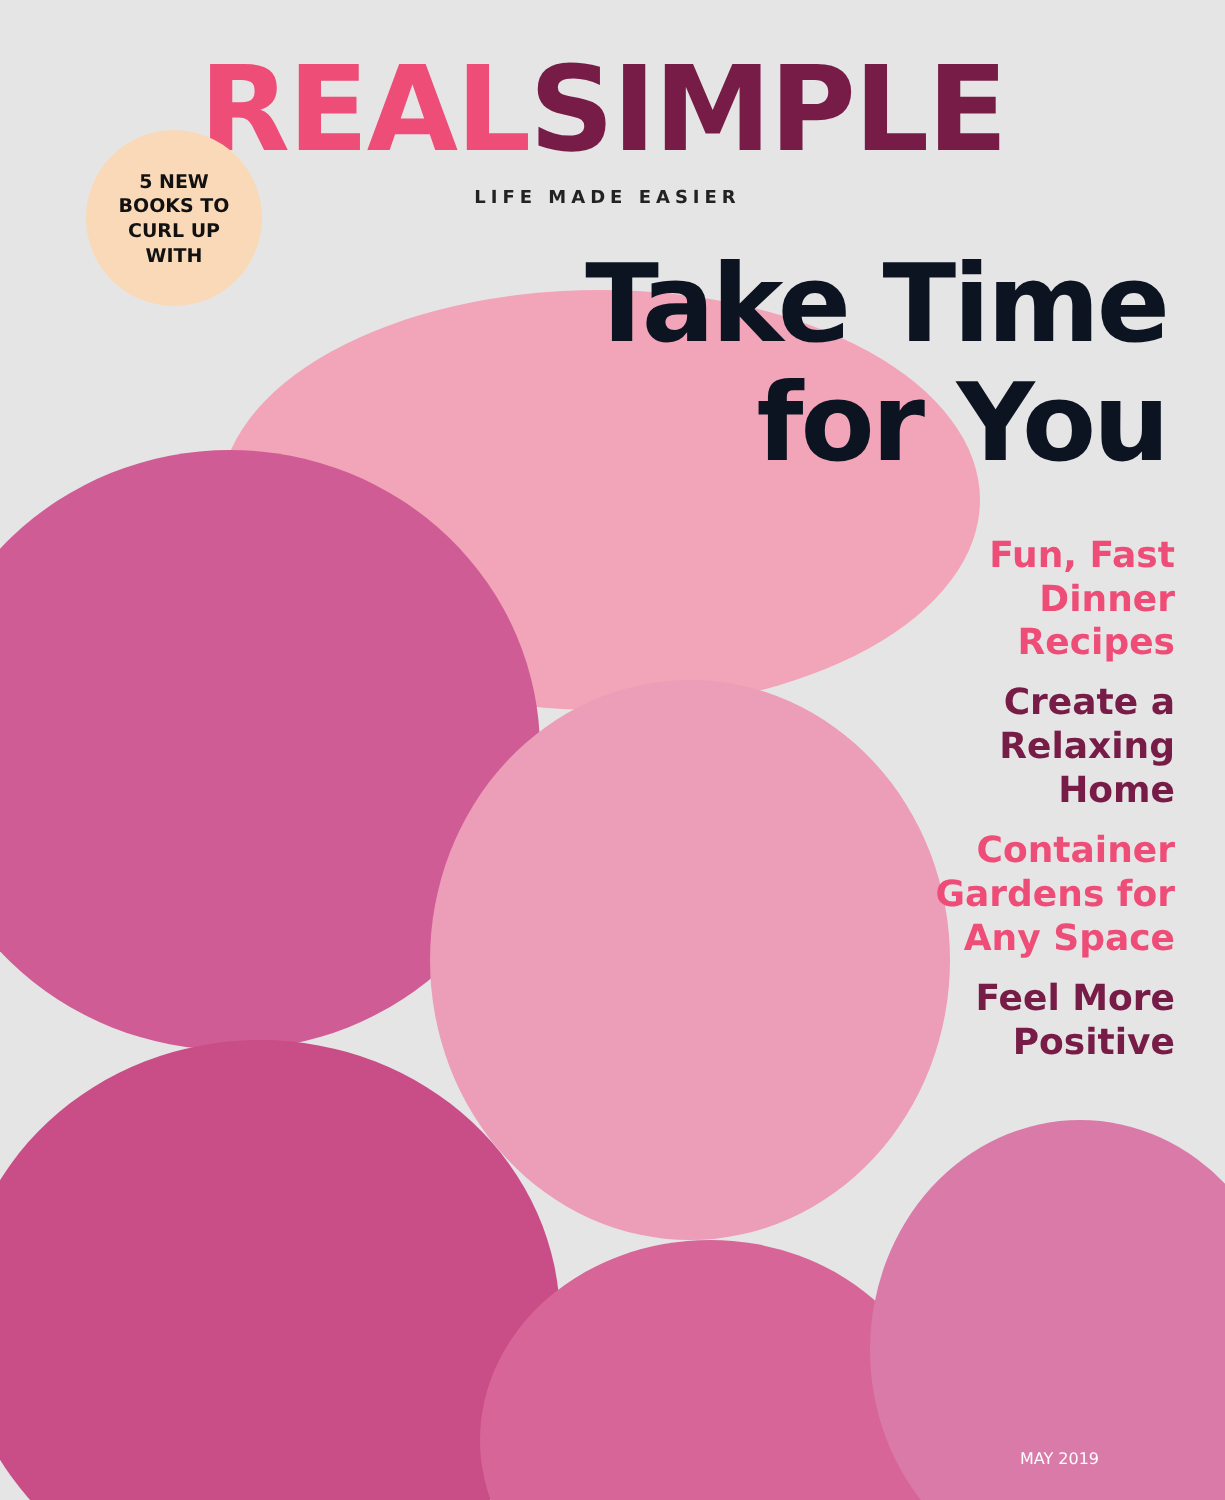REAL SIMPLE
LIFE MADE EASIER
5 NEW
BOOKS TO
CURL UP
WITH
Take Time
for You
Fun, Fast
Dinner
Recipes
Create a
Relaxing
Home
Container
Gardens for
Any Space
Feel More
Positive
MAY 2019